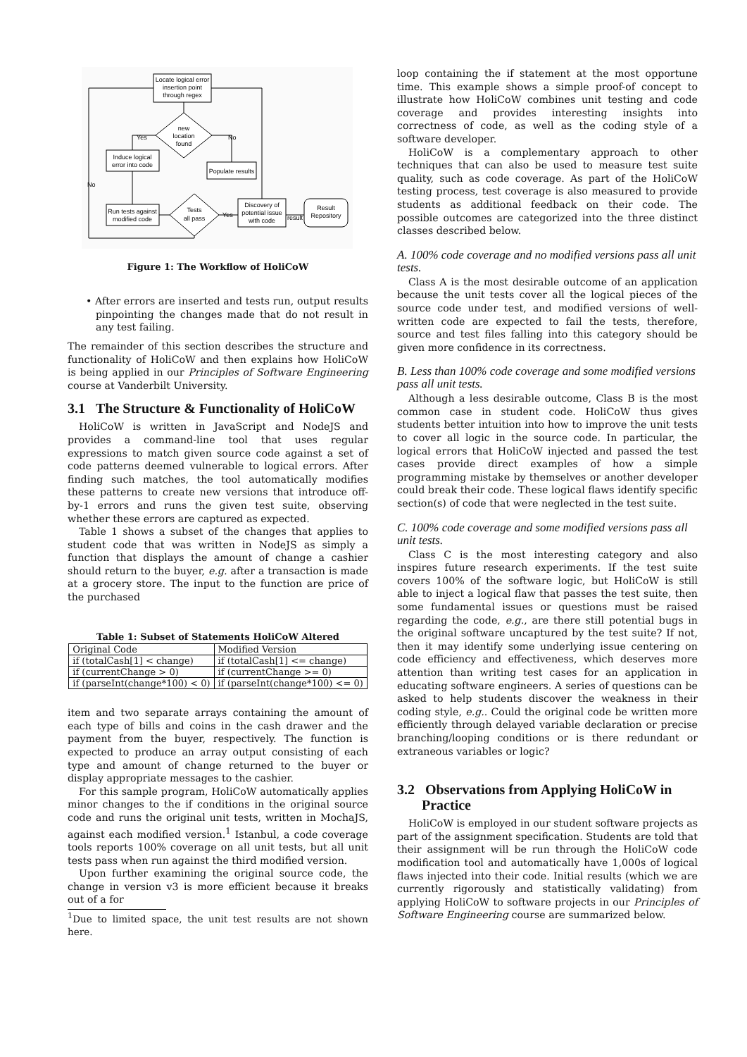Locate logical error
insertion point
through regex
new
location
found
Induce logical
error into code
Populate results
Run tests against
modified code
Tests
all pass
Discovery of
potential issue
with code
Result
Repository
Yes
No
No
Yes
result
Figure 1: The Workflow of HoliCoW
• After errors are inserted and tests run, output results pinpointing the changes made that do not result in any test failing.
The remainder of this section describes the structure and functionality of HoliCoW and then explains how HoliCoW is being applied in our Principles of Software Engineering course at Vanderbilt University.
3.1 The Structure & Functionality of HoliCoW
HoliCoW is written in JavaScript and NodeJS and provides a command-line tool that uses regular expressions to match given source code against a set of code patterns deemed vulnerable to logical errors. After finding such matches, the tool automatically modifies these patterns to create new versions that introduce off-by-1 errors and runs the given test suite, observing whether these errors are captured as expected.
Table 1 shows a subset of the changes that applies to student code that was written in NodeJS as simply a function that displays the amount of change a cashier should return to the buyer, e.g. after a transaction is made at a grocery store. The input to the function are price of the purchased
Table 1: Subset of Statements HoliCoW Altered
| Original Code | Modified Version |
| --- | --- |
| if (totalCash[1] < change) | if (totalCash[1] <= change) |
| if (currentChange > 0) | if (currentChange >= 0) |
| if (parseInt(change*100) < 0) | if (parseInt(change*100) <= 0) |
item and two separate arrays containing the amount of each type of bills and coins in the cash drawer and the payment from the buyer, respectively. The function is expected to produce an array output consisting of each type and amount of change returned to the buyer or display appropriate messages to the cashier.
For this sample program, HoliCoW automatically applies minor changes to the if conditions in the original source code and runs the original unit tests, written in MochaJS, against each modified version.<sup>1</sup> Istanbul, a code coverage tools reports 100% coverage on all unit tests, but all unit tests pass when run against the third modified version.
Upon further examining the original source code, the change in version v3 is more efficient because it breaks out of a for
<sup>1</sup> Due to limited space, the unit test results are not shown here.
loop containing the if statement at the most opportune time. This example shows a simple proof-of concept to illustrate how HoliCoW combines unit testing and code coverage and provides interesting insights into correctness of code, as well as the coding style of a software developer.
HoliCoW is a complementary approach to other techniques that can also be used to measure test suite quality, such as code coverage. As part of the HoliCoW testing process, test coverage is also measured to provide students as additional feedback on their code. The possible outcomes are categorized into the three distinct classes described below.
A. 100% code coverage and no modified versions pass all unit tests.
Class A is the most desirable outcome of an application because the unit tests cover all the logical pieces of the source code under test, and modified versions of well-written code are expected to fail the tests, therefore, source and test files falling into this category should be given more confidence in its correctness.
B. Less than 100% code coverage and some modified versions pass all unit tests.
Although a less desirable outcome, Class B is the most common case in student code. HoliCoW thus gives students better intuition into how to improve the unit tests to cover all logic in the source code. In particular, the logical errors that HoliCoW injected and passed the test cases provide direct examples of how a simple programming mistake by themselves or another developer could break their code. These logical flaws identify specific section(s) of code that were neglected in the test suite.
C. 100% code coverage and some modified versions pass all unit tests.
Class C is the most interesting category and also inspires future research experiments. If the test suite covers 100% of the software logic, but HoliCoW is still able to inject a logical flaw that passes the test suite, then some fundamental issues or questions must be raised regarding the code, e.g., are there still potential bugs in the original software uncaptured by the test suite? If not, then it may identify some underlying issue centering on code efficiency and effectiveness, which deserves more attention than writing test cases for an application in educating software engineers. A series of questions can be asked to help students discover the weakness in their coding style, e.g.. Could the original code be written more efficiently through delayed variable declaration or precise branching/looping conditions or is there redundant or extraneous variables or logic?
3.2 Observations from Applying HoliCoW in
Practice
HoliCoW is employed in our student software projects as part of the assignment specification. Students are told that their assignment will be run through the HoliCoW code modification tool and automatically have 1,000s of logical flaws injected into their code. Initial results (which we are currently rigorously and statistically validating) from applying HoliCoW to software projects in our Principles of Software Engineering course are summarized below.